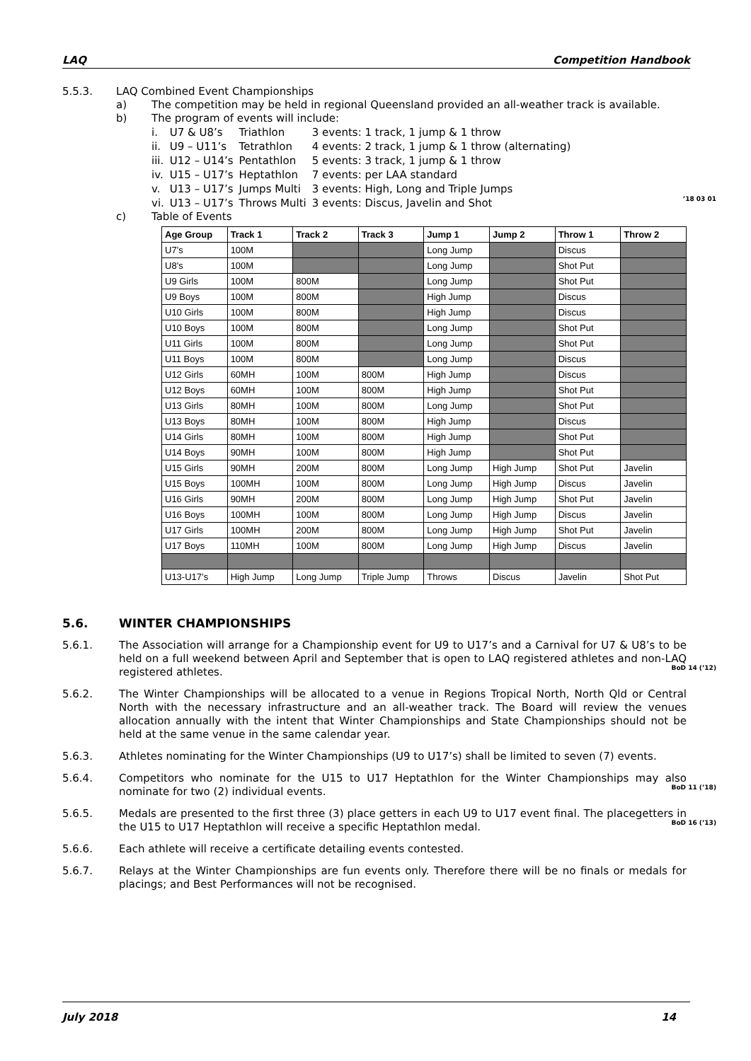LAQ Competition Handbook
5.5.3. LAQ Combined Event Championships
a) The competition may be held in regional Queensland provided an all-weather track is available.
b) The program of events will include:
| i. | U7 & U8’s | Triathlon | 3 events: 1 track, 1 jump & 1 throw |
| ii. | U9 – U11’s | Tetrathlon | 4 events: 2 track, 1 jump & 1 throw (alternating) |
| iii. | U12 – U14’s | Pentathlon | 5 events: 3 track, 1 jump & 1 throw |
| iv. | U15 – U17’s | Heptathlon | 7 events: per LAA standard |
| v. | U13 – U17’s | Jumps Multi | 3 events: High, Long and Triple Jumps |
| vi. | U13 – U17’s | Throws Multi | 3 events: Discus, Javelin and Shot ’18 03 01 |
c) Table of Events
| Age Group | Track 1 | Track 2 | Track 3 | Jump 1 | Jump 2 | Throw 1 | Throw 2 |
| --- | --- | --- | --- | --- | --- | --- | --- |
| U7’s | 100M | | | Long Jump | | Discus | |
| U8’s | 100M | | | Long Jump | | Shot Put | |
| U9 Girls | 100M | 800M | | Long Jump | | Shot Put | |
| U9 Boys | 100M | 800M | | High Jump | | Discus | |
| U10 Girls | 100M | 800M | | High Jump | | Discus | |
| U10 Boys | 100M | 800M | | Long Jump | | Shot Put | |
| U11 Girls | 100M | 800M | | Long Jump | | Shot Put | |
| U11 Boys | 100M | 800M | | Long Jump | | Discus | |
| U12 Girls | 60MH | 100M | 800M | High Jump | | Discus | |
| U12 Boys | 60MH | 100M | 800M | High Jump | | Shot Put | |
| U13 Girls | 80MH | 100M | 800M | Long Jump | | Shot Put | |
| U13 Boys | 80MH | 100M | 800M | High Jump | | Discus | |
| U14 Girls | 80MH | 100M | 800M | High Jump | | Shot Put | |
| U14 Boys | 90MH | 100M | 800M | High Jump | | Shot Put | |
| U15 Girls | 90MH | 200M | 800M | Long Jump | High Jump | Shot Put | Javelin |
| U15 Boys | 100MH | 100M | 800M | Long Jump | High Jump | Discus | Javelin |
| U16 Girls | 90MH | 200M | 800M | Long Jump | High Jump | Shot Put | Javelin |
| U16 Boys | 100MH | 100M | 800M | Long Jump | High Jump | Discus | Javelin |
| U17 Girls | 100MH | 200M | 800M | Long Jump | High Jump | Shot Put | Javelin |
| U17 Boys | 110MH | 100M | 800M | Long Jump | High Jump | Discus | Javelin |
| U13-U17’s | High Jump | Long Jump | Triple Jump | Throws | Discus | Javelin | Shot Put |
5.6. WINTER CHAMPIONSHIPS
5.6.1. The Association will arrange for a Championship event for U9 to U17’s and a Carnival for U7 & U8’s to be held on a full weekend between April and September that is open to LAQ registered athletes and non-LAQ registered athletes.
BoD 14 (’12)
5.6.2. The Winter Championships will be allocated to a venue in Regions Tropical North, North Qld or Central North with the necessary infrastructure and an all-weather track. The Board will review the venues allocation annually with the intent that Winter Championships and State Championships should not be held at the same venue in the same calendar year.
5.6.3. Athletes nominating for the Winter Championships (U9 to U17’s) shall be limited to seven (7) events.
5.6.4. Competitors who nominate for the U15 to U17 Heptathlon for the Winter Championships may also nominate for two (2) individual events.
BoD 11 (’18)
5.6.5. Medals are presented to the first three (3) place getters in each U9 to U17 event final. The placegetters in the U15 to U17 Heptathlon will receive a specific Heptathlon medal.
BoD 16 (’13)
5.6.6. Each athlete will receive a certificate detailing events contested.
5.6.7. Relays at the Winter Championships are fun events only. Therefore there will be no finals or medals for placings; and Best Performances will not be recognised.
July 2018 14